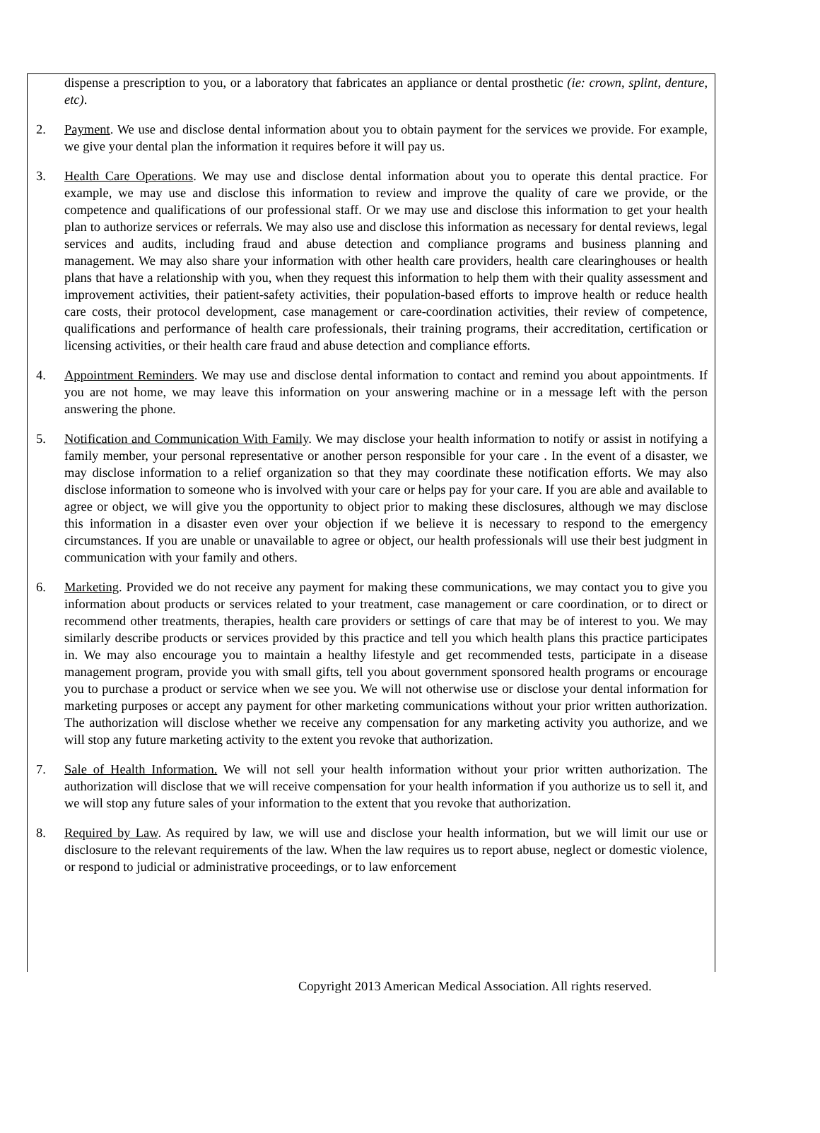dispense a prescription to you, or a laboratory that fabricates an appliance or dental prosthetic (ie: crown, splint, denture, etc).
2. Payment. We use and disclose dental information about you to obtain payment for the services we provide. For example, we give your dental plan the information it requires before it will pay us.
3. Health Care Operations. We may use and disclose dental information about you to operate this dental practice. For example, we may use and disclose this information to review and improve the quality of care we provide, or the competence and qualifications of our professional staff. Or we may use and disclose this information to get your health plan to authorize services or referrals. We may also use and disclose this information as necessary for dental reviews, legal services and audits, including fraud and abuse detection and compliance programs and business planning and management. We may also share your information with other health care providers, health care clearinghouses or health plans that have a relationship with you, when they request this information to help them with their quality assessment and improvement activities, their patient-safety activities, their population-based efforts to improve health or reduce health care costs, their protocol development, case management or care-coordination activities, their review of competence, qualifications and performance of health care professionals, their training programs, their accreditation, certification or licensing activities, or their health care fraud and abuse detection and compliance efforts.
4. Appointment Reminders. We may use and disclose dental information to contact and remind you about appointments. If you are not home, we may leave this information on your answering machine or in a message left with the person answering the phone.
5. Notification and Communication With Family. We may disclose your health information to notify or assist in notifying a family member, your personal representative or another person responsible for your care . In the event of a disaster, we may disclose information to a relief organization so that they may coordinate these notification efforts. We may also disclose information to someone who is involved with your care or helps pay for your care. If you are able and available to agree or object, we will give you the opportunity to object prior to making these disclosures, although we may disclose this information in a disaster even over your objection if we believe it is necessary to respond to the emergency circumstances. If you are unable or unavailable to agree or object, our health professionals will use their best judgment in communication with your family and others.
6. Marketing. Provided we do not receive any payment for making these communications, we may contact you to give you information about products or services related to your treatment, case management or care coordination, or to direct or recommend other treatments, therapies, health care providers or settings of care that may be of interest to you. We may similarly describe products or services provided by this practice and tell you which health plans this practice participates in. We may also encourage you to maintain a healthy lifestyle and get recommended tests, participate in a disease management program, provide you with small gifts, tell you about government sponsored health programs or encourage you to purchase a product or service when we see you. We will not otherwise use or disclose your dental information for marketing purposes or accept any payment for other marketing communications without your prior written authorization. The authorization will disclose whether we receive any compensation for any marketing activity you authorize, and we will stop any future marketing activity to the extent you revoke that authorization.
7. Sale of Health Information. We will not sell your health information without your prior written authorization. The authorization will disclose that we will receive compensation for your health information if you authorize us to sell it, and we will stop any future sales of your information to the extent that you revoke that authorization.
8. Required by Law. As required by law, we will use and disclose your health information, but we will limit our use or disclosure to the relevant requirements of the law. When the law requires us to report abuse, neglect or domestic violence, or respond to judicial or administrative proceedings, or to law enforcement
Copyright 2013 American Medical Association. All rights reserved.